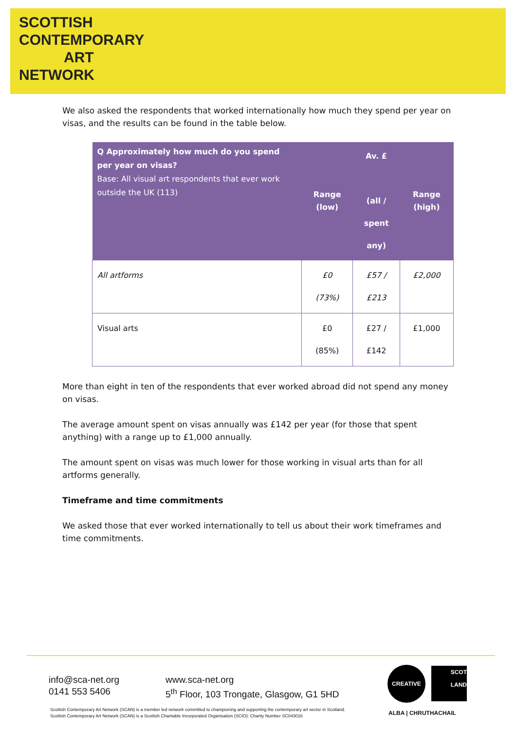SCOTTISH
CONTEMPORARY
ART
NETWORK
We also asked the respondents that worked internationally how much they spend per year on visas, and the results can be found in the table below.
| Q Approximately how much do you spend per year on visas? Base: All visual art respondents that ever work outside the UK (113) | Range (low) | Av. £ (all / spent any) | Range (high) |
| --- | --- | --- | --- |
| All artforms | £0 (73%) | £57 / £213 | £2,000 |
| Visual arts | £0 (85%) | £27 / £142 | £1,000 |
More than eight in ten of the respondents that ever worked abroad did not spend any money on visas.
The average amount spent on visas annually was £142 per year (for those that spent anything) with a range up to £1,000 annually.
The amount spent on visas was much lower for those working in visual arts than for all artforms generally.
Timeframe and time commitments
We asked those that ever worked internationally to tell us about their work timeframes and time commitments.
info@sca-net.org
0141 553 5406
www.sca-net.org
5<sup>th</sup> Floor, 103 Trongate, Glasgow, G1 5HD
CREATIVE
SCOT
LAND
ALBA | CHRUTHACHAIL
Scottish Contemporary Art Network (SCAN) is a member led network committed to championing and supporting the contemporary art sector in Scotland.
Scottish Contemporary Art Network (SCAN) is a Scottish Charitable Incorporated Organisation (SCIO): Charity Number SC043016